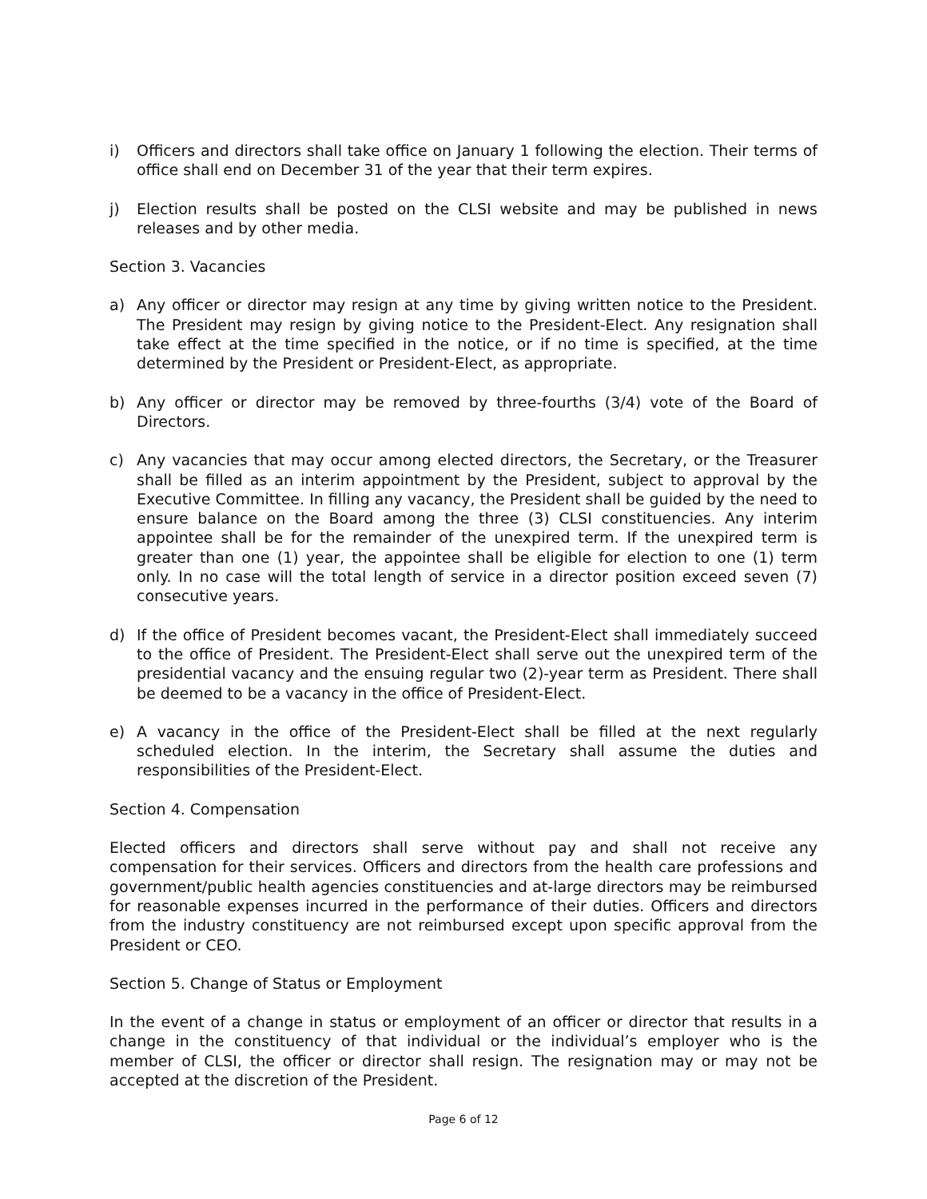i) Officers and directors shall take office on January 1 following the election. Their terms of office shall end on December 31 of the year that their term expires.
j) Election results shall be posted on the CLSI website and may be published in news releases and by other media.
Section 3. Vacancies
a) Any officer or director may resign at any time by giving written notice to the President. The President may resign by giving notice to the President-Elect. Any resignation shall take effect at the time specified in the notice, or if no time is specified, at the time determined by the President or President-Elect, as appropriate.
b) Any officer or director may be removed by three-fourths (3/4) vote of the Board of Directors.
c) Any vacancies that may occur among elected directors, the Secretary, or the Treasurer shall be filled as an interim appointment by the President, subject to approval by the Executive Committee. In filling any vacancy, the President shall be guided by the need to ensure balance on the Board among the three (3) CLSI constituencies. Any interim appointee shall be for the remainder of the unexpired term. If the unexpired term is greater than one (1) year, the appointee shall be eligible for election to one (1) term only. In no case will the total length of service in a director position exceed seven (7) consecutive years.
d) If the office of President becomes vacant, the President-Elect shall immediately succeed to the office of President. The President-Elect shall serve out the unexpired term of the presidential vacancy and the ensuing regular two (2)-year term as President. There shall be deemed to be a vacancy in the office of President-Elect.
e) A vacancy in the office of the President-Elect shall be filled at the next regularly scheduled election. In the interim, the Secretary shall assume the duties and responsibilities of the President-Elect.
Section 4. Compensation
Elected officers and directors shall serve without pay and shall not receive any compensation for their services. Officers and directors from the health care professions and government/public health agencies constituencies and at-large directors may be reimbursed for reasonable expenses incurred in the performance of their duties. Officers and directors from the industry constituency are not reimbursed except upon specific approval from the President or CEO.
Section 5. Change of Status or Employment
In the event of a change in status or employment of an officer or director that results in a change in the constituency of that individual or the individual’s employer who is the member of CLSI, the officer or director shall resign. The resignation may or may not be accepted at the discretion of the President.
Page 6 of 12